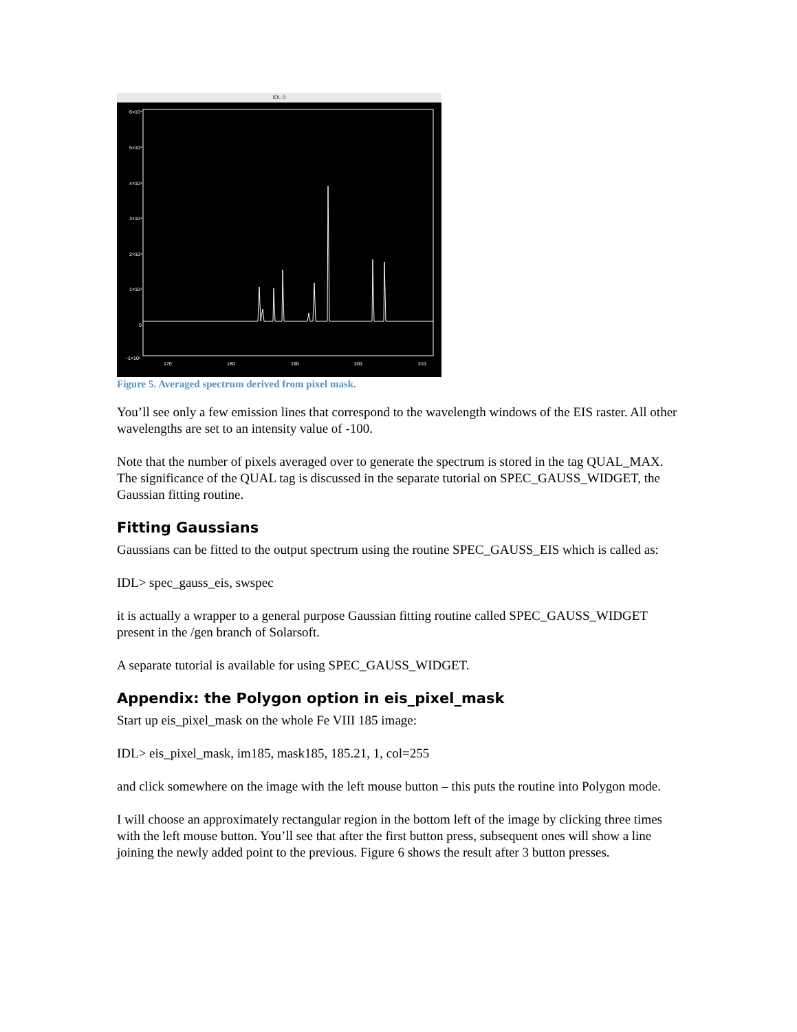IDL 0
6×10⁴
5×10⁴
4×10⁴
3×10⁴
2×10⁴
1×10⁴
0
−1×10⁴
170
180
190
200
210
Figure 5. Averaged spectrum derived from pixel mask.
You’ll see only a few emission lines that correspond to the wavelength windows of the EIS raster. All other wavelengths are set to an intensity value of -100.
Note that the number of pixels averaged over to generate the spectrum is stored in the tag QUAL_MAX. The significance of the QUAL tag is discussed in the separate tutorial on SPEC_GAUSS_WIDGET, the Gaussian fitting routine.
Fitting Gaussians
Gaussians can be fitted to the output spectrum using the routine SPEC_GAUSS_EIS which is called as:
IDL> spec_gauss_eis, swspec
it is actually a wrapper to a general purpose Gaussian fitting routine called SPEC_GAUSS_WIDGET present in the /gen branch of Solarsoft.
A separate tutorial is available for using SPEC_GAUSS_WIDGET.
Appendix: the Polygon option in eis_pixel_mask
Start up eis_pixel_mask on the whole Fe VIII 185 image:
IDL> eis_pixel_mask, im185, mask185, 185.21, 1, col=255
and click somewhere on the image with the left mouse button – this puts the routine into Polygon mode.
I will choose an approximately rectangular region in the bottom left of the image by clicking three times with the left mouse button. You’ll see that after the first button press, subsequent ones will show a line joining the newly added point to the previous. Figure 6 shows the result after 3 button presses.